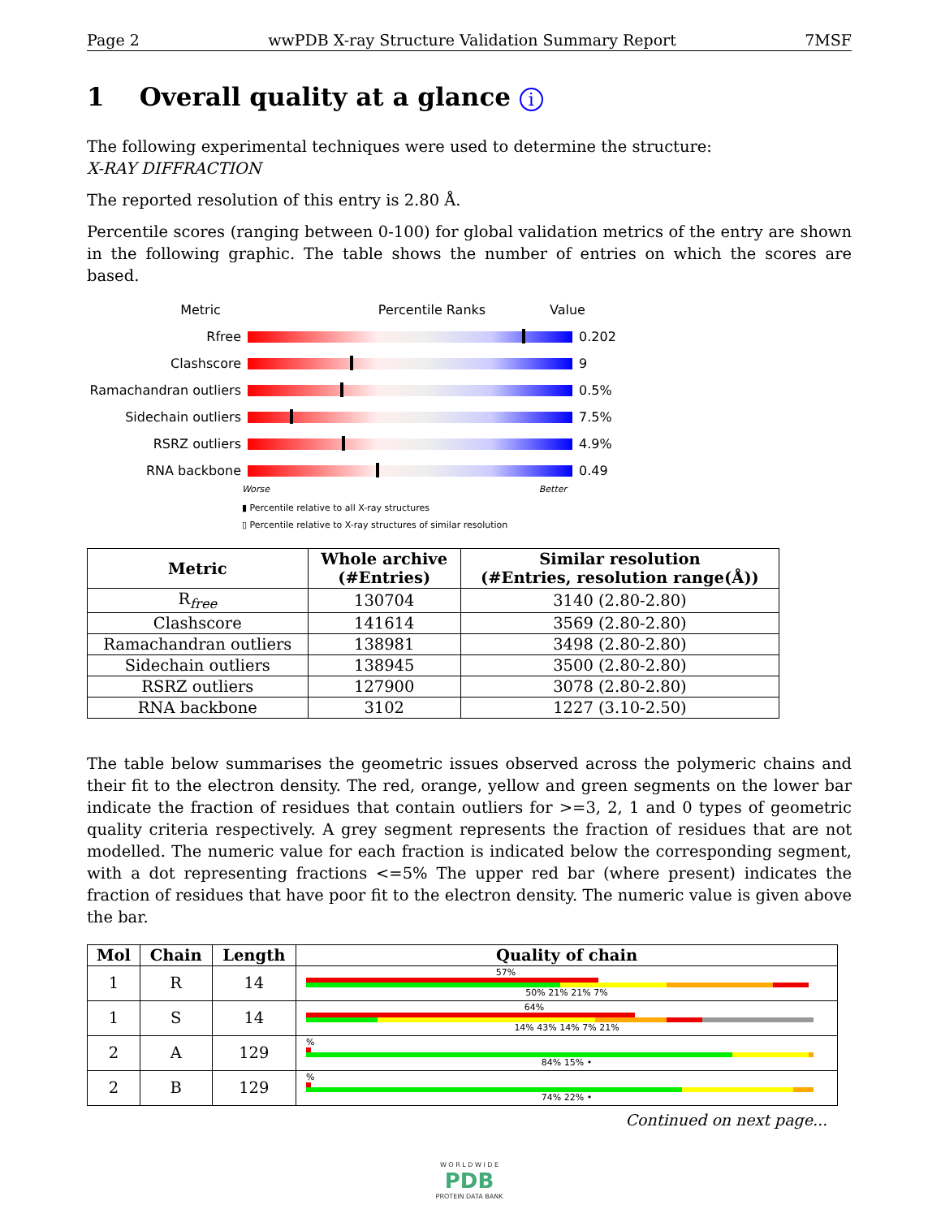Page 2 wwPDB X-ray Structure Validation Summary Report 7MSF
1 Overall quality at a glance i
The following experimental techniques were used to determine the structure:
X-RAY DIFFRACTION
The reported resolution of this entry is 2.80 Å.
Percentile scores (ranging between 0-100) for global validation metrics of the entry are shown in the following graphic. The table shows the number of entries on which the scores are based.
Metric Percentile Ranks Value
Rfree 0.202
Clashscore 9
Ramachandran outliers
0.5%
Sidechain outliers 7.5%
RSRZ outliers 4.9%
RNA backbone 0.49
Worse Better
▮ Percentile relative to all X-ray structures
▯ Percentile relative to X-ray structures of similar resolution
| Metric | Whole archive (#Entries) | Similar resolution (#Entries, resolution range(Å)) |
| --- | --- | --- |
| R<sub>free</sub> | 130704 | 3140 (2.80-2.80) |
| Clashscore | 141614 | 3569 (2.80-2.80) |
| Ramachandran outliers | 138981 | 3498 (2.80-2.80) |
| Sidechain outliers | 138945 | 3500 (2.80-2.80) |
| RSRZ outliers | 127900 | 3078 (2.80-2.80) |
| RNA backbone | 3102 | 1227 (3.10-2.50) |
The table below summarises the geometric issues observed across the polymeric chains and their fit to the electron density. The red, orange, yellow and green segments on the lower bar indicate the fraction of residues that contain outliers for >=3, 2, 1 and 0 types of geometric quality criteria respectively. A grey segment represents the fraction of residues that are not modelled. The numeric value for each fraction is indicated below the corresponding segment, with a dot representing fractions <=5% The upper red bar (where present) indicates the fraction of residues that have poor fit to the electron density. The numeric value is given above the bar.
| Mol | Chain | Length | Quality of chain |
| --- | --- | --- | --- |
| 1 | R | 14 | 57% 50% 21% 21% 7% |
| 1 | S | 14 | 64% 14% 43% 14% 7% 21% |
| 2 | A | 129 | % 84% 15% • |
| 2 | B | 129 | % 74% 22% • |
Continued on next page...
W O R L D W I D E
PDB
PROTEIN DATA BANK